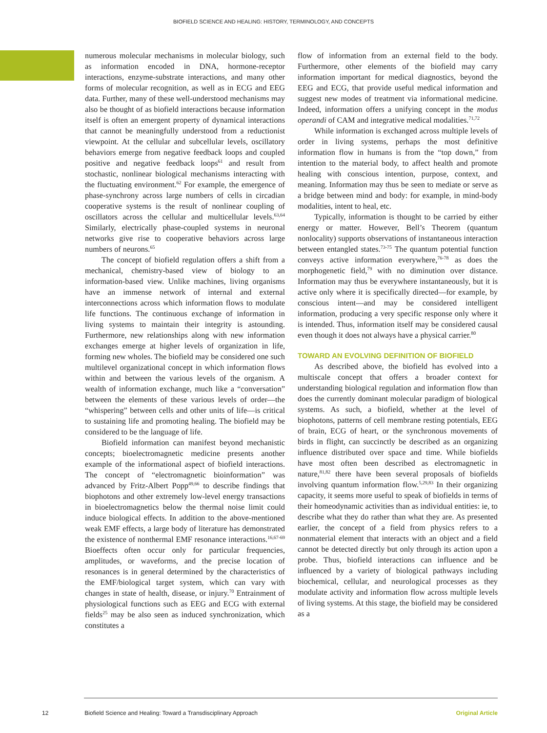BIOFIELD SCIENCE AND HEALING: HISTORY, TERMINOLOGY, AND CONCEPTS
numerous molecular mechanisms in molecular biology, such as information encoded in DNA, hormone-receptor interactions, enzyme-substrate interactions, and many other forms of molecular recognition, as well as in ECG and EEG data. Further, many of these well-understood mechanisms may also be thought of as biofield interactions because information itself is often an emergent property of dynamical interactions that cannot be meaningfully understood from a reductionist viewpoint. At the cellular and subcellular levels, oscillatory behaviors emerge from negative feedback loops and coupled positive and negative feedback loops<sup>61</sup> and result from stochastic, nonlinear biological mechanisms interacting with the fluctuating environment.<sup>62</sup> For example, the emergence of phase-synchrony across large numbers of cells in circadian cooperative systems is the result of nonlinear coupling of oscillators across the cellular and multicellular levels.<sup>63,64</sup> Similarly, electrically phase-coupled systems in neuronal networks give rise to cooperative behaviors across large numbers of neurons.<sup>65</sup>
The concept of biofield regulation offers a shift from a mechanical, chemistry-based view of biology to an information-based view. Unlike machines, living organisms have an immense network of internal and external interconnections across which information flows to modulate life functions. The continuous exchange of information in living systems to maintain their integrity is astounding. Furthermore, new relationships along with new information exchanges emerge at higher levels of organization in life, forming new wholes. The biofield may be considered one such multilevel organizational concept in which information flows within and between the various levels of the organism. A wealth of information exchange, much like a “conversation” between the elements of these various levels of order—the “whispering” between cells and other units of life—is critical to sustaining life and promoting healing. The biofield may be considered to be the language of life.
Biofield information can manifest beyond mechanistic concepts; bioelectromagnetic medicine presents another example of the informational aspect of biofield interactions. The concept of “electromagnetic bioinformation” was advanced by Fritz-Albert Popp<sup>49,66</sup> to describe findings that biophotons and other extremely low-level energy transactions in bioelectromagnetics below the thermal noise limit could induce biological effects. In addition to the above-mentioned weak EMF effects, a large body of literature has demonstrated the existence of nonthermal EMF resonance interactions.<sup>16,67-69</sup> Bioeffects often occur only for particular frequencies, amplitudes, or waveforms, and the precise location of resonances is in general determined by the characteristics of the EMF/biological target system, which can vary with changes in state of health, disease, or injury.<sup>70</sup> Entrainment of physiological functions such as EEG and ECG with external fields<sup>25</sup> may be also seen as induced synchronization, which constitutes a
flow of information from an external field to the body. Furthermore, other elements of the biofield may carry information important for medical diagnostics, beyond the EEG and ECG, that provide useful medical information and suggest new modes of treatment via informational medicine. Indeed, information offers a unifying concept in the modus operandi of CAM and integrative medical modalities.<sup>71,72</sup>
While information is exchanged across multiple levels of order in living systems, perhaps the most definitive information flow in humans is from the “top down,” from intention to the material body, to affect health and promote healing with conscious intention, purpose, context, and meaning. Information may thus be seen to mediate or serve as a bridge between mind and body: for example, in mind-body modalities, intent to heal, etc.
Typically, information is thought to be carried by either energy or matter. However, Bell’s Theorem (quantum nonlocality) supports observations of instantaneous interaction between entangled states.<sup>73-75</sup> The quantum potential function conveys active information everywhere,<sup>76-78</sup> as does the morphogenetic field,<sup>79</sup> with no diminution over distance. Information may thus be everywhere instantaneously, but it is active only where it is specifically directed—for example, by conscious intent—and may be considered intelligent information, producing a very specific response only where it is intended. Thus, information itself may be considered causal even though it does not always have a physical carrier.<sup>80</sup>
TOWARD AN EVOLVING DEFINITION OF BIOFIELD
As described above, the biofield has evolved into a multiscale concept that offers a broader context for understanding biological regulation and information flow than does the currently dominant molecular paradigm of biological systems. As such, a biofield, whether at the level of biophotons, patterns of cell membrane resting potentials, EEG of brain, ECG of heart, or the synchronous movements of birds in flight, can succinctly be described as an organizing influence distributed over space and time. While biofields have most often been described as electromagnetic in nature,<sup>81,82</sup> there have been several proposals of biofields involving quantum information flow.<sup>5,29,83</sup> In their organizing capacity, it seems more useful to speak of biofields in terms of their homeodynamic activities than as individual entities: ie, to describe what they do rather than what they are. As presented earlier, the concept of a field from physics refers to a nonmaterial element that interacts with an object and a field cannot be detected directly but only through its action upon a probe. Thus, biofield interactions can influence and be influenced by a variety of biological pathways including biochemical, cellular, and neurological processes as they modulate activity and information flow across multiple levels of living systems. At this stage, the biofield may be considered as a
12 Biofield Science and Healing: Toward a Transdisciplinary Approach Original Article